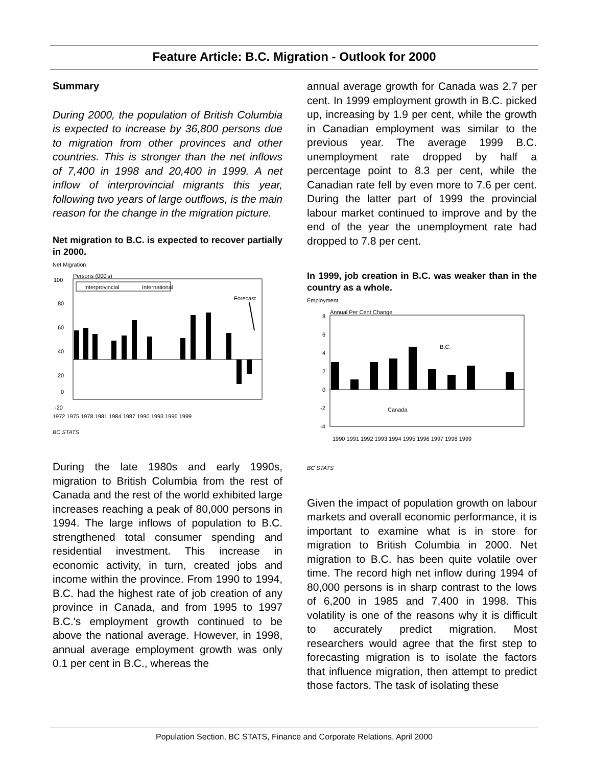Feature Article: B.C. Migration - Outlook for 2000
Summary
During 2000, the population of British Columbia is expected to increase by 36,800 persons due to migration from other provinces and other countries. This is stronger than the net inflows of 7,400 in 1998 and 20,400 in 1999. A net inflow of interprovincial migrants this year, following two years of large outflows, is the main reason for the change in the migration picture.
Net migration to B.C. is expected to recover partially in 2000.
Net Migration
Persons (000's)
100
80
60
40
20
0
-20
Interprovincial
International
Forecast
1972 1975 1978 1981 1984 1987 1990 1993 1996 1999
BC STATS
During the late 1980s and early 1990s, migration to British Columbia from the rest of Canada and the rest of the world exhibited large increases reaching a peak of 80,000 persons in 1994. The large inflows of population to B.C. strengthened total consumer spending and residential investment. This increase in economic activity, in turn, created jobs and income within the province. From 1990 to 1994, B.C. had the highest rate of job creation of any province in Canada, and from 1995 to 1997 B.C.'s employment growth continued to be above the national average. However, in 1998, annual average employment growth was only 0.1 per cent in B.C., whereas the
annual average growth for Canada was 2.7 per cent. In 1999 employment growth in B.C. picked up, increasing by 1.9 per cent, while the growth in Canadian employment was similar to the previous year. The average 1999 B.C. unemployment rate dropped by half a percentage point to 8.3 per cent, while the Canadian rate fell by even more to 7.6 per cent. During the latter part of 1999 the provincial labour market continued to improve and by the end of the year the unemployment rate had dropped to 7.8 per cent.
In 1999, job creation in B.C. was weaker than in the country as a whole.
Employment
Annual Per Cent Change
8
6
4
2
0
-2
-4
B.C.
Canada
1990 1991 1992 1993 1994 1995 1996 1997 1998 1999
BC STATS
Given the impact of population growth on labour markets and overall economic performance, it is important to examine what is in store for migration to British Columbia in 2000. Net migration to B.C. has been quite volatile over time. The record high net inflow during 1994 of 80,000 persons is in sharp contrast to the lows of 6,200 in 1985 and 7,400 in 1998. This volatility is one of the reasons why it is difficult to accurately predict migration. Most researchers would agree that the first step to forecasting migration is to isolate the factors that influence migration, then attempt to predict those factors. The task of isolating these
Population Section, BC STATS, Finance and Corporate Relations, April 2000